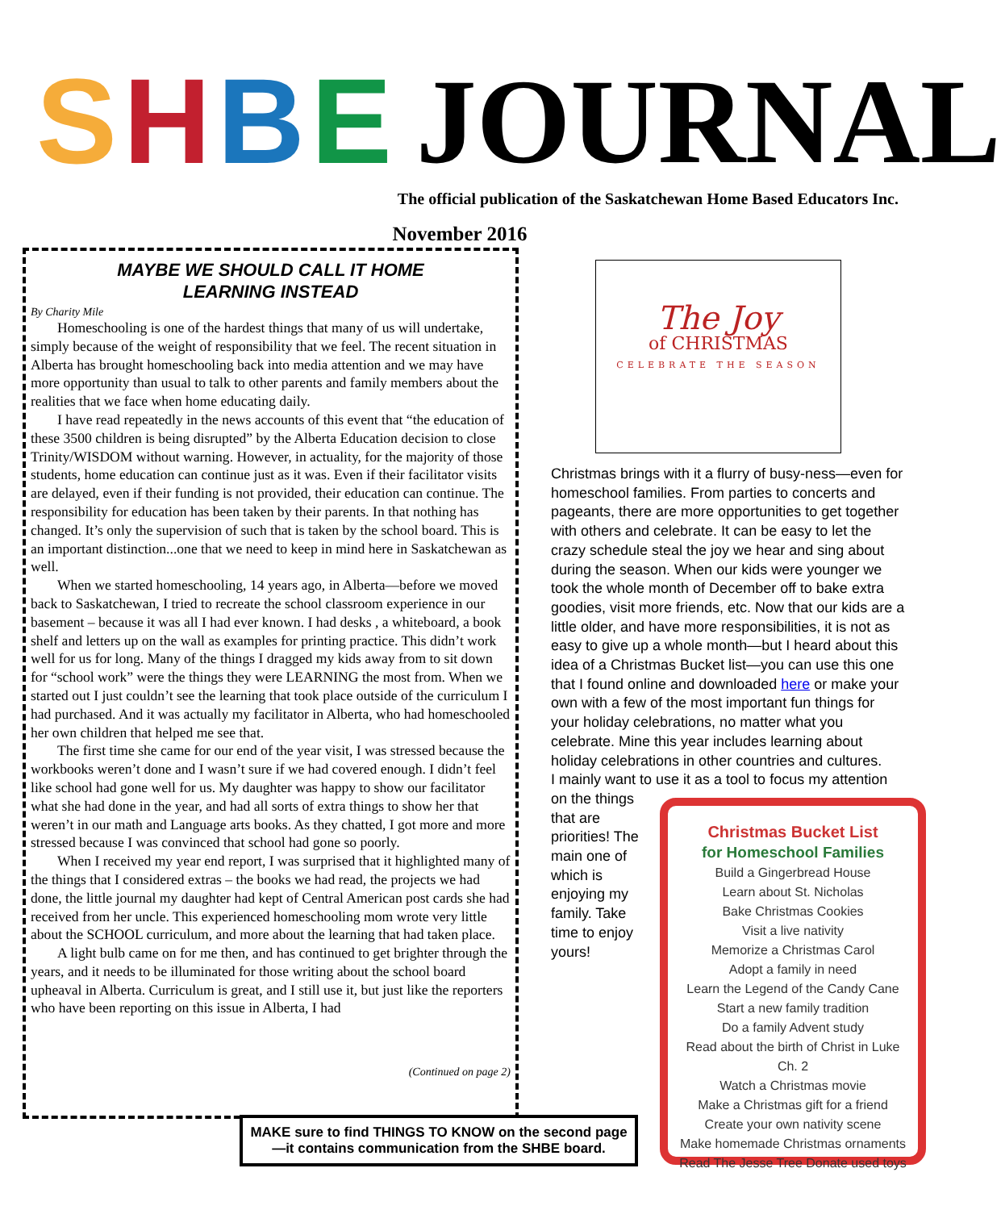SHBE
JOURNAL
The official publication of the Saskatchewan Home Based Educators Inc.
November 2016
MAYBE WE SHOULD CALL IT HOME
LEARNING INSTEAD
By Charity Mile
Homeschooling is one of the hardest things that many of us will undertake, simply because of the weight of responsibility that we feel. The recent situation in Alberta has brought homeschooling back into media attention and we may have more opportunity than usual to talk to other parents and family members about the realities that we face when home educating daily.
I have read repeatedly in the news accounts of this event that “the education of these 3500 children is being disrupted” by the Alberta Education decision to close Trinity/WISDOM without warning. However, in actuality, for the majority of those students, home education can continue just as it was. Even if their facilitator visits are delayed, even if their funding is not provided, their education can continue. The responsibility for education has been taken by their parents. In that nothing has changed. It’s only the supervision of such that is taken by the school board. This is an important distinction...one that we need to keep in mind here in Saskatchewan as well.
When we started homeschooling, 14 years ago, in Alberta—before we moved back to Saskatchewan, I tried to recreate the school classroom experience in our basement – because it was all I had ever known. I had desks , a whiteboard, a book shelf and letters up on the wall as examples for printing practice. This didn’t work well for us for long. Many of the things I dragged my kids away from to sit down for “school work” were the things they were LEARNING the most from. When we started out I just couldn’t see the learning that took place outside of the curriculum I had purchased. And it was actually my facilitator in Alberta, who had homeschooled her own children that helped me see that.
The first time she came for our end of the year visit, I was stressed because the workbooks weren’t done and I wasn’t sure if we had covered enough. I didn’t feel like school had gone well for us. My daughter was happy to show our facilitator what she had done in the year, and had all sorts of extra things to show her that weren’t in our math and Language arts books. As they chatted, I got more and more stressed because I was convinced that school had gone so poorly.
When I received my year end report, I was surprised that it highlighted many of the things that I considered extras – the books we had read, the projects we had done, the little journal my daughter had kept of Central American post cards she had received from her uncle. This experienced homeschooling mom wrote very little about the SCHOOL curriculum, and more about the learning that had taken place.
A light bulb came on for me then, and has continued to get brighter through the years, and it needs to be illuminated for those writing about the school board upheaval in Alberta. Curriculum is great, and I still use it, but just like the reporters who have been reporting on this issue in Alberta, I had
(Continued on page 2)
The Joy
of CHRISTMAS
CELEBRATE THE SEASON
Christmas brings with it a flurry of busy-ness—even for homeschool families. From parties to concerts and pageants, there are more opportunities to get together with others and celebrate. It can be easy to let the crazy schedule steal the joy we hear and sing about during the season. When our kids were younger we took the whole month of December off to bake extra goodies, visit more friends, etc. Now that our kids are a little older, and have more responsibilities, it is not as easy to give up a whole month—but I heard about this idea of a Christmas Bucket list—you can use this one that I found online and downloaded here or make your own with a few of the most important fun things for your holiday celebrations, no matter what you celebrate. Mine this year includes learning about holiday celebrations in other countries and cultures.
I mainly want to use it as a tool to focus my attention on the things
Christmas Bucket List
for Homeschool Families
Build a Gingerbread House
Learn about St. Nicholas
Bake Christmas Cookies
Visit a live nativity
Memorize a Christmas Carol
Adopt a family in need
Learn the Legend of the Candy Cane
Start a new family tradition
Do a family Advent study
Read about the birth of Christ in Luke Ch. 2
Watch a Christmas movie
Make a Christmas gift for a friend
Create your own nativity scene
Make homemade Christmas ornaments
Read The Jesse Tree Donate used toys
that are priorities! The main one of which is enjoying my family. Take time to enjoy yours!
MAKE sure to find THINGS TO KNOW on the second page—it contains communication from the SHBE board.